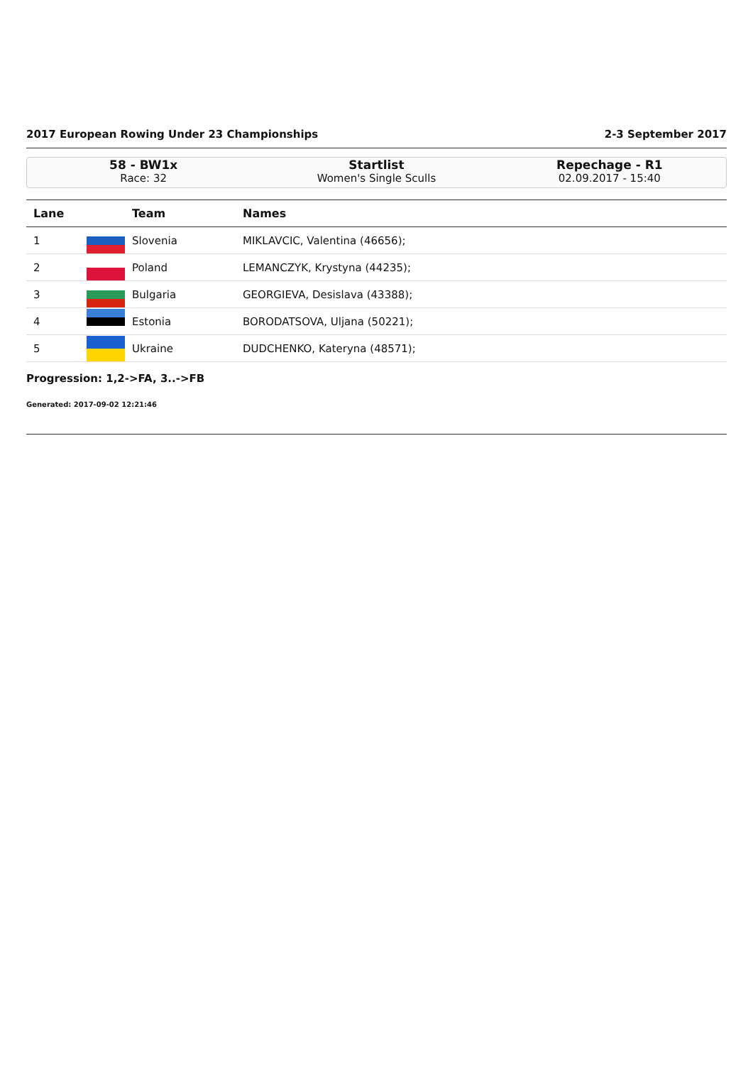2017 European Rowing Under 23 Championships 2-3 September 2017
58 - BW1x
Race: 32
Startlist
Women's Single Sculls
Repechage - R1
02.09.2017 - 15:40
| Lane | | Team | Names |
| --- | --- | --- | --- |
| 1 | | Slovenia | MIKLAVCIC, Valentina (46656); |
| 2 | | Poland | LEMANCZYK, Krystyna (44235); |
| 3 | | Bulgaria | GEORGIEVA, Desislava (43388); |
| 4 | | Estonia | BORODATSOVA, Uljana (50221); |
| 5 | | Ukraine | DUDCHENKO, Kateryna (48571); |
Progression: 1,2->FA, 3..->FB
Generated: 2017-09-02 12:21:46